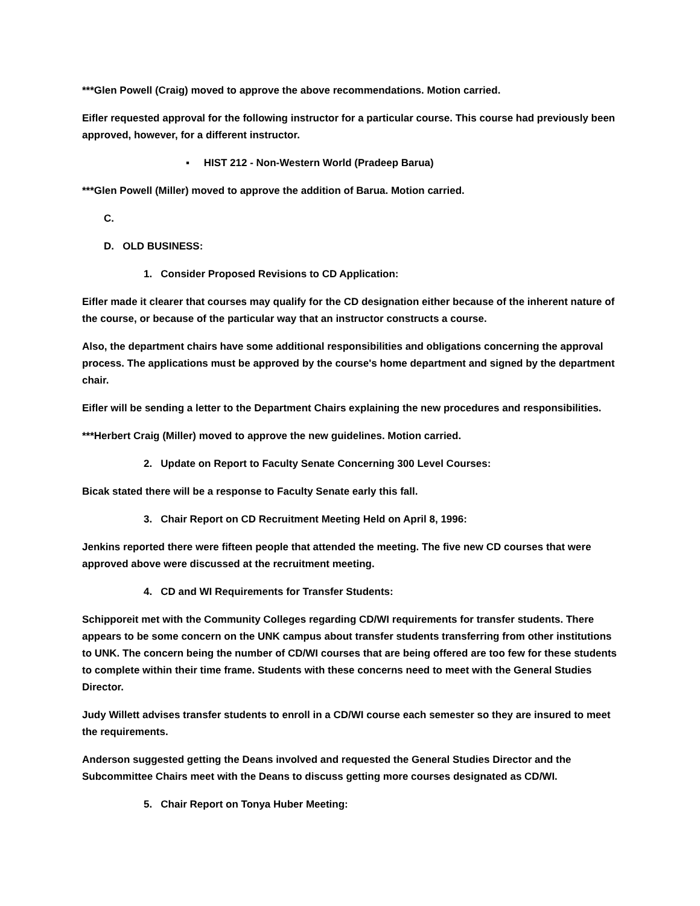***Glen Powell (Craig) moved to approve the above recommendations. Motion carried.
Eifler requested approval for the following instructor for a particular course. This course had previously been approved, however, for a different instructor.
▪ HIST 212 - Non-Western World (Pradeep Barua)
***Glen Powell (Miller) moved to approve the addition of Barua. Motion carried.
C.
D. OLD BUSINESS:
1. Consider Proposed Revisions to CD Application:
Eifler made it clearer that courses may qualify for the CD designation either because of the inherent nature of the course, or because of the particular way that an instructor constructs a course.
Also, the department chairs have some additional responsibilities and obligations concerning the approval process. The applications must be approved by the course's home department and signed by the department chair.
Eifler will be sending a letter to the Department Chairs explaining the new procedures and responsibilities.
***Herbert Craig (Miller) moved to approve the new guidelines. Motion carried.
2. Update on Report to Faculty Senate Concerning 300 Level Courses:
Bicak stated there will be a response to Faculty Senate early this fall.
3. Chair Report on CD Recruitment Meeting Held on April 8, 1996:
Jenkins reported there were fifteen people that attended the meeting. The five new CD courses that were approved above were discussed at the recruitment meeting.
4. CD and WI Requirements for Transfer Students:
Schipporeit met with the Community Colleges regarding CD/WI requirements for transfer students. There appears to be some concern on the UNK campus about transfer students transferring from other institutions to UNK. The concern being the number of CD/WI courses that are being offered are too few for these students to complete within their time frame. Students with these concerns need to meet with the General Studies Director.
Judy Willett advises transfer students to enroll in a CD/WI course each semester so they are insured to meet the requirements.
Anderson suggested getting the Deans involved and requested the General Studies Director and the Subcommittee Chairs meet with the Deans to discuss getting more courses designated as CD/WI.
5. Chair Report on Tonya Huber Meeting: